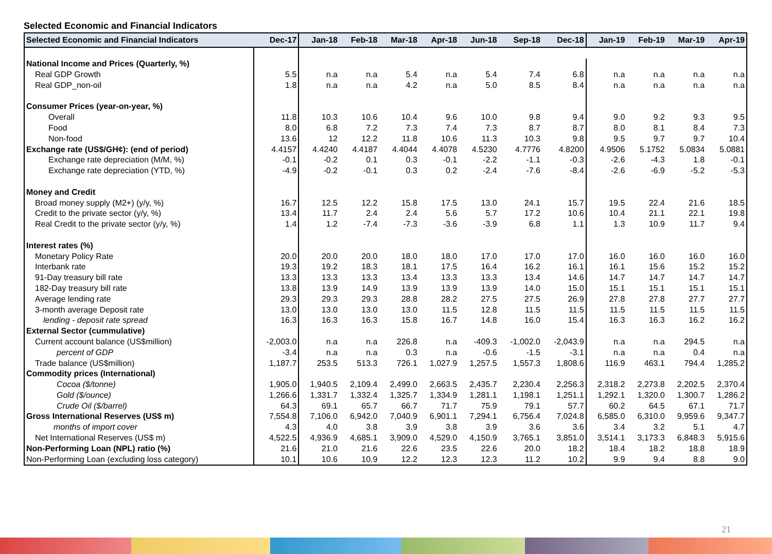Selected Economic and Financial Indicators
| Selected Economic and Financial Indicators | Dec-17 | Jan-18 | Feb-18 | Mar-18 | Apr-18 | Jun-18 | Sep-18 | Dec-18 | Jan-19 | Feb-19 | Mar-19 | Apr-19 |
| --- | --- | --- | --- | --- | --- | --- | --- | --- | --- | --- | --- | --- |
| National Income and Prices (Quarterly, %) | | | | | | | | | | | | |
| Real GDP Growth | 5.5 | n.a | n.a | 5.4 | n.a | 5.4 | 7.4 | 6.8 | n.a | n.a | n.a | n.a |
| Real GDP_non-oil | 1.8 | n.a | n.a | 4.2 | n.a | 5.0 | 8.5 | 8.4 | n.a | n.a | n.a | n.a |
| Consumer Prices (year-on-year, %) | | | | | | | | | | | | |
| Overall | 11.8 | 10.3 | 10.6 | 10.4 | 9.6 | 10.0 | 9.8 | 9.4 | 9.0 | 9.2 | 9.3 | 9.5 |
| Food | 8.0 | 6.8 | 7.2 | 7.3 | 7.4 | 7.3 | 8.7 | 8.7 | 8.0 | 8.1 | 8.4 | 7.3 |
| Non-food | 13.6 | 12 | 12.2 | 11.8 | 10.6 | 11.3 | 10.3 | 9.8 | 9.5 | 9.7 | 9.7 | 10.4 |
| Exchange rate (US$/GH¢): (end of period) | 4.4157 | 4.4240 | 4.4187 | 4.4044 | 4.4078 | 4.5230 | 4.7776 | 4.8200 | 4.9506 | 5.1752 | 5.0834 | 5.0881 |
| Exchange rate depreciation (M/M, %) | -0.1 | -0.2 | 0.1 | 0.3 | -0.1 | -2.2 | -1.1 | -0.3 | -2.6 | -4.3 | 1.8 | -0.1 |
| Exchange rate depreciation (YTD, %) | -4.9 | -0.2 | -0.1 | 0.3 | 0.2 | -2.4 | -7.6 | -8.4 | -2.6 | -6.9 | -5.2 | -5.3 |
| Money and Credit | | | | | | | | | | | | |
| Broad money supply (M2+) (y/y, %) | 16.7 | 12.5 | 12.2 | 15.8 | 17.5 | 13.0 | 24.1 | 15.7 | 19.5 | 22.4 | 21.6 | 18.5 |
| Credit to the private sector (y/y, %) | 13.4 | 11.7 | 2.4 | 2.4 | 5.6 | 5.7 | 17.2 | 10.6 | 10.4 | 21.1 | 22.1 | 19.8 |
| Real Credit to the private sector (y/y, %) | 1.4 | 1.2 | -7.4 | -7.3 | -3.6 | -3.9 | 6.8 | 1.1 | 1.3 | 10.9 | 11.7 | 9.4 |
| Interest rates (%) | | | | | | | | | | | | |
| Monetary Policy Rate | 20.0 | 20.0 | 20.0 | 18.0 | 18.0 | 17.0 | 17.0 | 17.0 | 16.0 | 16.0 | 16.0 | 16.0 |
| Interbank rate | 19.3 | 19.2 | 18.3 | 18.1 | 17.5 | 16.4 | 16.2 | 16.1 | 16.1 | 15.6 | 15.2 | 15.2 |
| 91-Day treasury bill rate | 13.3 | 13.3 | 13.3 | 13.4 | 13.3 | 13.3 | 13.4 | 14.6 | 14.7 | 14.7 | 14.7 | 14.7 |
| 182-Day treasury bill rate | 13.8 | 13.9 | 14.9 | 13.9 | 13.9 | 13.9 | 14.0 | 15.0 | 15.1 | 15.1 | 15.1 | 15.1 |
| Average lending rate | 29.3 | 29.3 | 29.3 | 28.8 | 28.2 | 27.5 | 27.5 | 26.9 | 27.8 | 27.8 | 27.7 | 27.7 |
| 3-month average Deposit rate | 13.0 | 13.0 | 13.0 | 13.0 | 11.5 | 12.8 | 11.5 | 11.5 | 11.5 | 11.5 | 11.5 | 11.5 |
| lending - deposit rate spread | 16.3 | 16.3 | 16.3 | 15.8 | 16.7 | 14.8 | 16.0 | 15.4 | 16.3 | 16.3 | 16.2 | 16.2 |
| External Sector (cummulative) | | | | | | | | | | | | |
| Current account balance (US$million) | -2,003.0 | n.a | n.a | 226.8 | n.a | -409.3 | -1,002.0 | -2,043.9 | n.a | n.a | 294.5 | n.a |
| percent of GDP | -3.4 | n.a | n.a | 0.3 | n.a | -0.6 | -1.5 | -3.1 | n.a | n.a | 0.4 | n.a |
| Trade balance (US$million) | 1,187.7 | 253.5 | 513.3 | 726.1 | 1,027.9 | 1,257.5 | 1,557.3 | 1,808.6 | 116.9 | 463.1 | 794.4 | 1,285.2 |
| Commodity prices (International) | | | | | | | | | | | | |
| Cocoa ($/tonne) | 1,905.0 | 1,940.5 | 2,109.4 | 2,499.0 | 2,663.5 | 2,435.7 | 2,230.4 | 2,256.3 | 2,318.2 | 2,273.8 | 2,202.5 | 2,370.4 |
| Gold ($/ounce) | 1,266.6 | 1,331.7 | 1,332.4 | 1,325.7 | 1,334.9 | 1,281.1 | 1,198.1 | 1,251.1 | 1,292.1 | 1,320.0 | 1,300.7 | 1,286.2 |
| Crude Oil ($/barrel) | 64.3 | 69.1 | 65.7 | 66.7 | 71.7 | 75.9 | 79.1 | 57.7 | 60.2 | 64.5 | 67.1 | 71.7 |
| Gross International Reserves (US$ m) | 7,554.8 | 7,106.0 | 6,942.0 | 7,040.9 | 6,901.1 | 7,294.1 | 6,756.4 | 7,024.8 | 6,585.0 | 6,310.0 | 9,959.6 | 9,347.7 |
| months of import cover | 4.3 | 4.0 | 3.8 | 3.9 | 3.8 | 3.9 | 3.6 | 3.6 | 3.4 | 3.2 | 5.1 | 4.7 |
| Net International Reserves (US$ m) | 4,522.5 | 4,936.9 | 4,685.1 | 3,909.0 | 4,529.0 | 4,150.9 | 3,765.1 | 3,851.0 | 3,514.1 | 3,173.3 | 6,848.3 | 5,915.6 |
| Non-Performing Loan (NPL) ratio (%) | 21.6 | 21.0 | 21.6 | 22.6 | 23.5 | 22.6 | 20.0 | 18.2 | 18.4 | 18.2 | 18.8 | 18.9 |
| Non-Performing Loan (excluding loss category) | 10.1 | 10.6 | 10.9 | 12.2 | 12.3 | 12.3 | 11.2 | 10.2 | 9.9 | 9.4 | 8.8 | 9.0 |
21